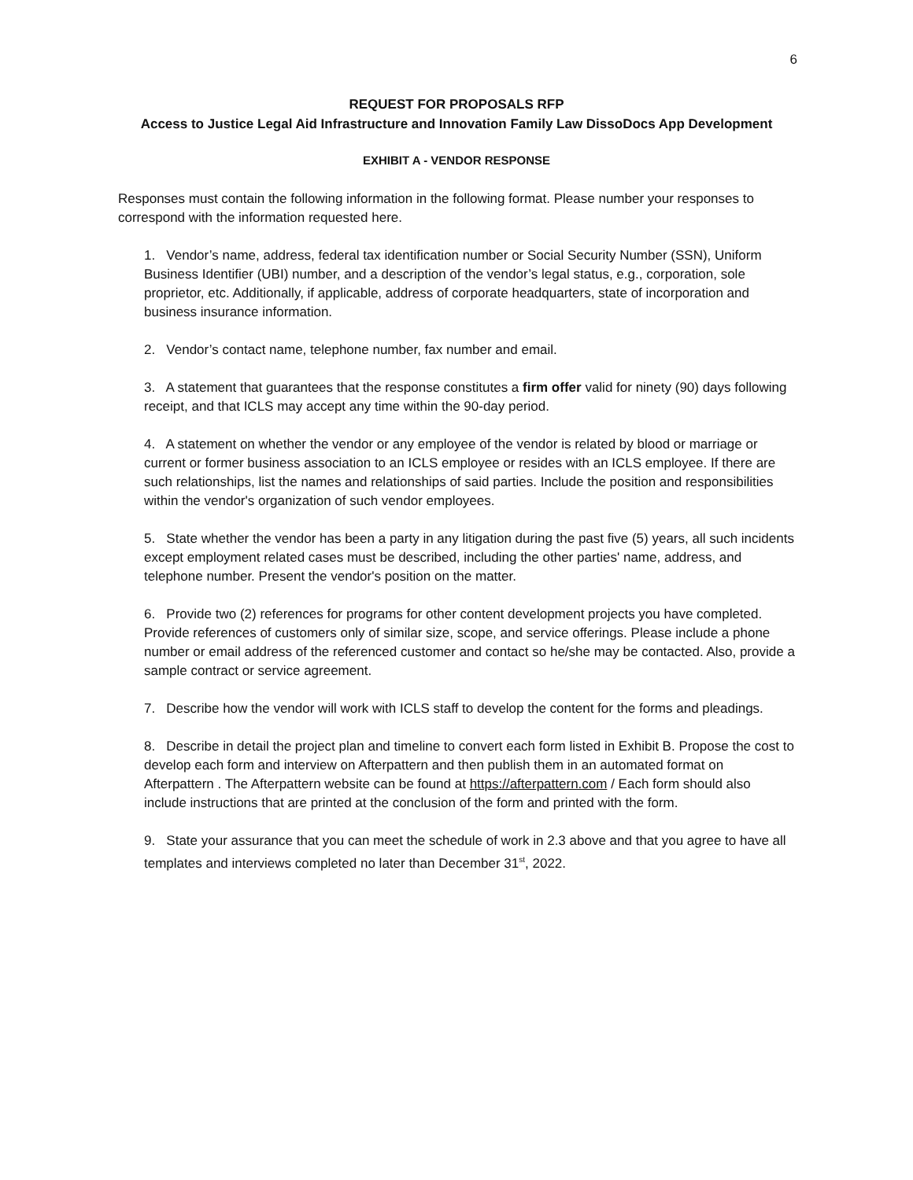6
REQUEST FOR PROPOSALS RFP
Access to Justice Legal Aid Infrastructure and Innovation Family Law DissoDocs App Development
EXHIBIT A - VENDOR RESPONSE
Responses must contain the following information in the following format. Please number your responses to correspond with the information requested here.
1. Vendor’s name, address, federal tax identification number or Social Security Number (SSN), Uniform Business Identifier (UBI) number, and a description of the vendor’s legal status, e.g., corporation, sole proprietor, etc. Additionally, if applicable, address of corporate headquarters, state of incorporation and business insurance information.
2. Vendor’s contact name, telephone number, fax number and email.
3. A statement that guarantees that the response constitutes a firm offer valid for ninety (90) days following receipt, and that ICLS may accept any time within the 90-day period.
4. A statement on whether the vendor or any employee of the vendor is related by blood or marriage or current or former business association to an ICLS employee or resides with an ICLS employee. If there are such relationships, list the names and relationships of said parties. Include the position and responsibilities within the vendor's organization of such vendor employees.
5. State whether the vendor has been a party in any litigation during the past five (5) years, all such incidents except employment related cases must be described, including the other parties' name, address, and telephone number. Present the vendor's position on the matter.
6. Provide two (2) references for programs for other content development projects you have completed. Provide references of customers only of similar size, scope, and service offerings. Please include a phone number or email address of the referenced customer and contact so he/she may be contacted. Also, provide a sample contract or service agreement.
7. Describe how the vendor will work with ICLS staff to develop the content for the forms and pleadings.
8. Describe in detail the project plan and timeline to convert each form listed in Exhibit B. Propose the cost to develop each form and interview on Afterpattern and then publish them in an automated format on Afterpattern . The Afterpattern website can be found at https://afterpattern.com / Each form should also include instructions that are printed at the conclusion of the form and printed with the form.
9. State your assurance that you can meet the schedule of work in 2.3 above and that you agree to have all templates and interviews completed no later than December 31<sup>st</sup>, 2022.